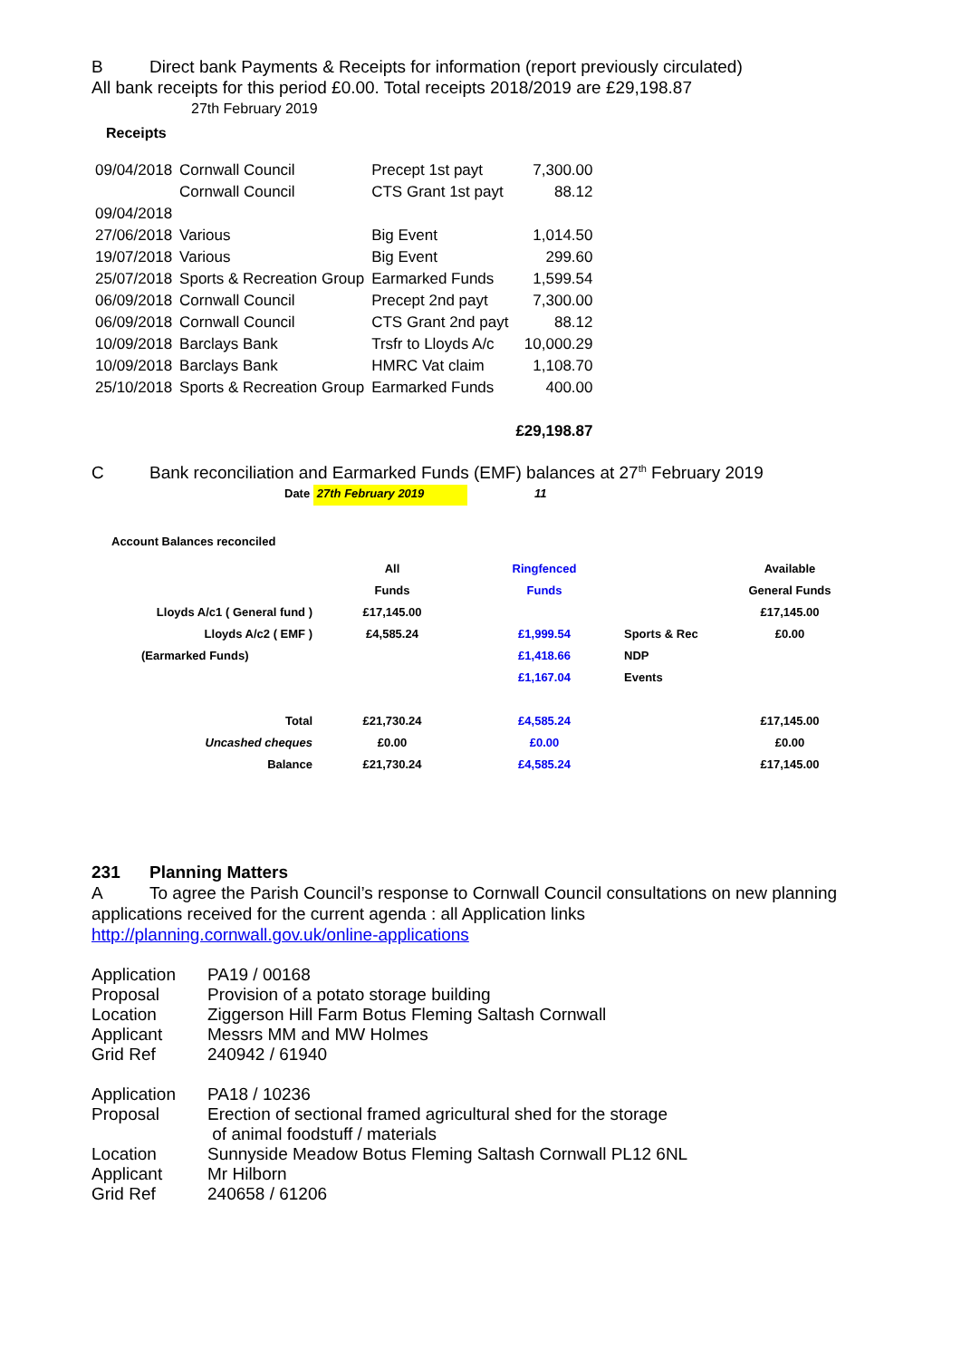B Direct bank Payments & Receipts for information (report previously circulated)
All bank receipts for this period £0.00. Total receipts 2018/2019 are £29,198.87
27th February 2019
Receipts
| 09/04/2018 | Cornwall Council | Precept 1st payt | 7,300.00 |
| | Cornwall Council | CTS Grant 1st payt | 88.12 |
| 09/04/2018 | | | |
| 27/06/2018 | Various | Big Event | 1,014.50 |
| 19/07/2018 | Various | Big Event | 299.60 |
| 25/07/2018 | Sports & Recreation Group | Earmarked Funds | 1,599.54 |
| 06/09/2018 | Cornwall Council | Precept 2nd payt | 7,300.00 |
| 06/09/2018 | Cornwall Council | CTS Grant 2nd payt | 88.12 |
| 10/09/2018 | Barclays Bank | Trsfr to Lloyds A/c | 10,000.29 |
| 10/09/2018 | Barclays Bank | HMRC Vat claim | 1,108.70 |
| 25/10/2018 | Sports & Recreation Group | Earmarked Funds | 400.00 |
| | | | £29,198.87 |
C Bank reconciliation and Earmarked Funds (EMF) balances at 27<sup>th</sup> February 2019
Date 27th February 2019 11
Account Balances reconciled
| | All | Ringfenced | | Available |
| | Funds | Funds | | General Funds |
| Lloyds A/c1 ( General fund ) | £17,145.00 | | | £17,145.00 |
| Lloyds A/c2 ( EMF ) | £4,585.24 | £1,999.54 | Sports & Rec | £0.00 |
| (Earmarked Funds) | | £1,418.66 | NDP | |
| | | £1,167.04 | Events | |
| Total | £21,730.24 | £4,585.24 | | £17,145.00 |
| Uncashed cheques | £0.00 | £0.00 | | £0.00 |
| Balance | £21,730.24 | £4,585.24 | | £17,145.00 |
231 Planning Matters
A To agree the Parish Council’s response to Cornwall Council consultations on new planning applications received for the current agenda : all Application links
http://planning.cornwall.gov.uk/online-applications
| Application | PA19 / 00168 |
| Proposal | Provision of a potato storage building |
| Location | Ziggerson Hill Farm Botus Fleming Saltash Cornwall |
| Applicant | Messrs MM and MW Holmes |
| Grid Ref | 240942 / 61940 |
| Application | PA18 / 10236 |
| Proposal | Erection of sectional framed agricultural shed for the storage of animal foodstuff / materials |
| Location | Sunnyside Meadow Botus Fleming Saltash Cornwall PL12 6NL |
| Applicant | Mr Hilborn |
| Grid Ref | 240658 / 61206 |